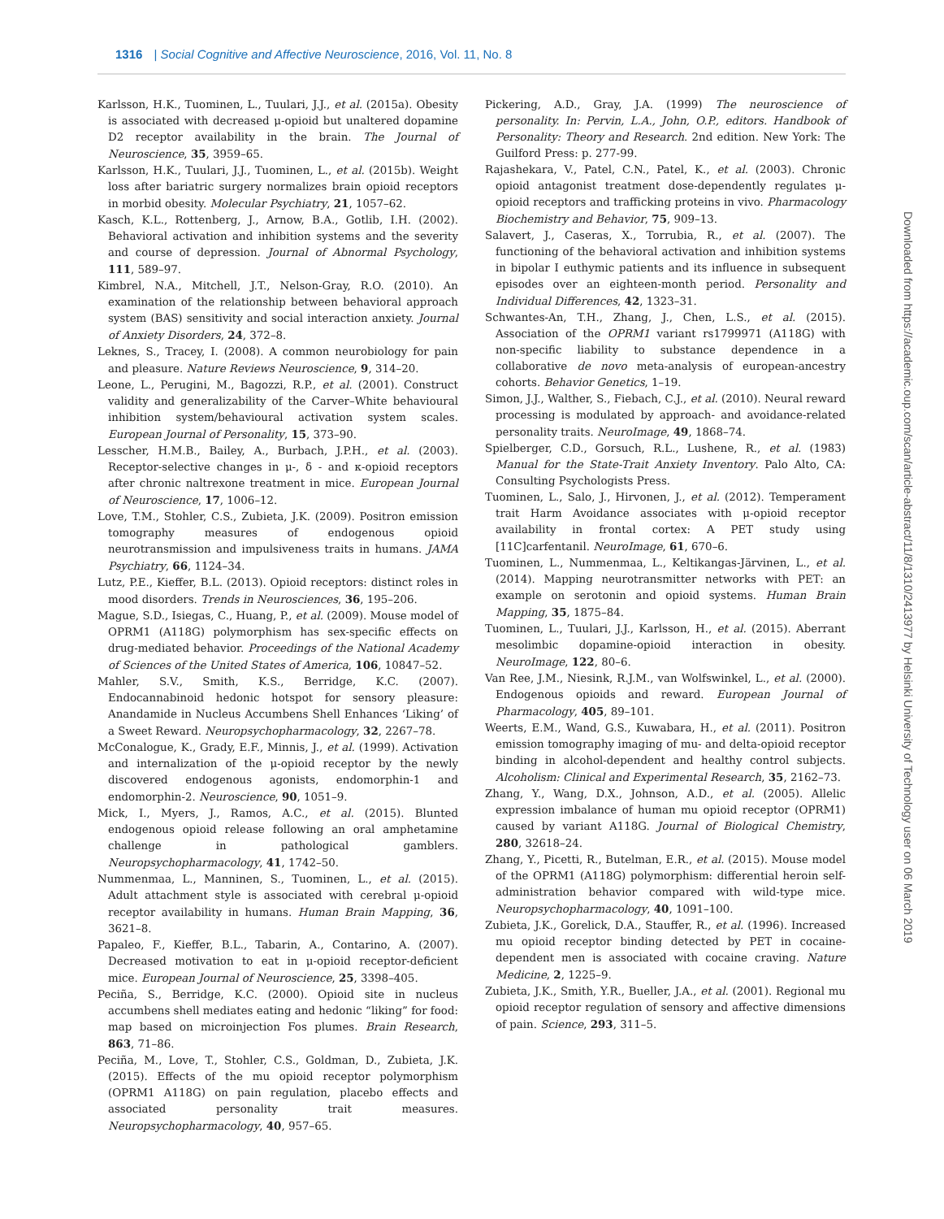1316 | Social Cognitive and Affective Neuroscience, 2016, Vol. 11, No. 8
Karlsson, H.K., Tuominen, L., Tuulari, J.J., et al. (2015a). Obesity is associated with decreased μ-opioid but unaltered dopamine D2 receptor availability in the brain. The Journal of Neuroscience, 35, 3959–65.
Karlsson, H.K., Tuulari, J.J., Tuominen, L., et al. (2015b). Weight loss after bariatric surgery normalizes brain opioid receptors in morbid obesity. Molecular Psychiatry, 21, 1057–62.
Kasch, K.L., Rottenberg, J., Arnow, B.A., Gotlib, I.H. (2002). Behavioral activation and inhibition systems and the severity and course of depression. Journal of Abnormal Psychology, 111, 589–97.
Kimbrel, N.A., Mitchell, J.T., Nelson-Gray, R.O. (2010). An examination of the relationship between behavioral approach system (BAS) sensitivity and social interaction anxiety. Journal of Anxiety Disorders, 24, 372–8.
Leknes, S., Tracey, I. (2008). A common neurobiology for pain and pleasure. Nature Reviews Neuroscience, 9, 314–20.
Leone, L., Perugini, M., Bagozzi, R.P., et al. (2001). Construct validity and generalizability of the Carver–White behavioural inhibition system/behavioural activation system scales. European Journal of Personality, 15, 373–90.
Lesscher, H.M.B., Bailey, A., Burbach, J.P.H., et al. (2003). Receptor-selective changes in μ-, δ - and κ-opioid receptors after chronic naltrexone treatment in mice. European Journal of Neuroscience, 17, 1006–12.
Love, T.M., Stohler, C.S., Zubieta, J.K. (2009). Positron emission tomography measures of endogenous opioid neurotransmission and impulsiveness traits in humans. JAMA Psychiatry, 66, 1124–34.
Lutz, P.E., Kieffer, B.L. (2013). Opioid receptors: distinct roles in mood disorders. Trends in Neurosciences, 36, 195–206.
Mague, S.D., Isiegas, C., Huang, P., et al. (2009). Mouse model of OPRM1 (A118G) polymorphism has sex-specific effects on drug-mediated behavior. Proceedings of the National Academy of Sciences of the United States of America, 106, 10847–52.
Mahler, S.V., Smith, K.S., Berridge, K.C. (2007). Endocannabinoid hedonic hotspot for sensory pleasure: Anandamide in Nucleus Accumbens Shell Enhances ‘Liking’ of a Sweet Reward. Neuropsychopharmacology, 32, 2267–78.
McConalogue, K., Grady, E.F., Minnis, J., et al. (1999). Activation and internalization of the μ-opioid receptor by the newly discovered endogenous agonists, endomorphin-1 and endomorphin-2. Neuroscience, 90, 1051–9.
Mick, I., Myers, J., Ramos, A.C., et al. (2015). Blunted endogenous opioid release following an oral amphetamine challenge in pathological gamblers. Neuropsychopharmacology, 41, 1742–50.
Nummenmaa, L., Manninen, S., Tuominen, L., et al. (2015). Adult attachment style is associated with cerebral μ-opioid receptor availability in humans. Human Brain Mapping, 36, 3621–8.
Papaleo, F., Kieffer, B.L., Tabarin, A., Contarino, A. (2007). Decreased motivation to eat in μ-opioid receptor-deficient mice. European Journal of Neuroscience, 25, 3398–405.
Peciña, S., Berridge, K.C. (2000). Opioid site in nucleus accumbens shell mediates eating and hedonic “liking” for food: map based on microinjection Fos plumes. Brain Research, 863, 71–86.
Peciña, M., Love, T., Stohler, C.S., Goldman, D., Zubieta, J.K. (2015). Effects of the mu opioid receptor polymorphism (OPRM1 A118G) on pain regulation, placebo effects and associated personality trait measures. Neuropsychopharmacology, 40, 957–65.
Pickering, A.D., Gray, J.A. (1999) The neuroscience of personality. In: Pervin, L.A., John, O.P., editors. Handbook of Personality: Theory and Research. 2nd edition. New York: The Guilford Press: p. 277-99.
Rajashekara, V., Patel, C.N., Patel, K., et al. (2003). Chronic opioid antagonist treatment dose-dependently regulates μ-opioid receptors and trafficking proteins in vivo. Pharmacology Biochemistry and Behavior, 75, 909–13.
Salavert, J., Caseras, X., Torrubia, R., et al. (2007). The functioning of the behavioral activation and inhibition systems in bipolar I euthymic patients and its influence in subsequent episodes over an eighteen-month period. Personality and Individual Differences, 42, 1323–31.
Schwantes-An, T.H., Zhang, J., Chen, L.S., et al. (2015). Association of the OPRM1 variant rs1799971 (A118G) with non-specific liability to substance dependence in a collaborative de novo meta-analysis of european-ancestry cohorts. Behavior Genetics, 1–19.
Simon, J.J., Walther, S., Fiebach, C.J., et al. (2010). Neural reward processing is modulated by approach- and avoidance-related personality traits. NeuroImage, 49, 1868–74.
Spielberger, C.D., Gorsuch, R.L., Lushene, R., et al. (1983) Manual for the State-Trait Anxiety Inventory. Palo Alto, CA: Consulting Psychologists Press.
Tuominen, L., Salo, J., Hirvonen, J., et al. (2012). Temperament trait Harm Avoidance associates with μ-opioid receptor availability in frontal cortex: A PET study using [11C]carfentanil. NeuroImage, 61, 670–6.
Tuominen, L., Nummenmaa, L., Keltikangas-Järvinen, L., et al. (2014). Mapping neurotransmitter networks with PET: an example on serotonin and opioid systems. Human Brain Mapping, 35, 1875–84.
Tuominen, L., Tuulari, J.J., Karlsson, H., et al. (2015). Aberrant mesolimbic dopamine-opioid interaction in obesity. NeuroImage, 122, 80–6.
Van Ree, J.M., Niesink, R.J.M., van Wolfswinkel, L., et al. (2000). Endogenous opioids and reward. European Journal of Pharmacology, 405, 89–101.
Weerts, E.M., Wand, G.S., Kuwabara, H., et al. (2011). Positron emission tomography imaging of mu- and delta-opioid receptor binding in alcohol-dependent and healthy control subjects. Alcoholism: Clinical and Experimental Research, 35, 2162–73.
Zhang, Y., Wang, D.X., Johnson, A.D., et al. (2005). Allelic expression imbalance of human mu opioid receptor (OPRM1) caused by variant A118G. Journal of Biological Chemistry, 280, 32618–24.
Zhang, Y., Picetti, R., Butelman, E.R., et al. (2015). Mouse model of the OPRM1 (A118G) polymorphism: differential heroin self-administration behavior compared with wild-type mice. Neuropsychopharmacology, 40, 1091–100.
Zubieta, J.K., Gorelick, D.A., Stauffer, R., et al. (1996). Increased mu opioid receptor binding detected by PET in cocaine-dependent men is associated with cocaine craving. Nature Medicine, 2, 1225–9.
Zubieta, J.K., Smith, Y.R., Bueller, J.A., et al. (2001). Regional mu opioid receptor regulation of sensory and affective dimensions of pain. Science, 293, 311–5.
Downloaded from https://academic.oup.com/scan/article-abstract/11/8/1310/2413977 by Helsinki University of Technology user on 06 March 2019